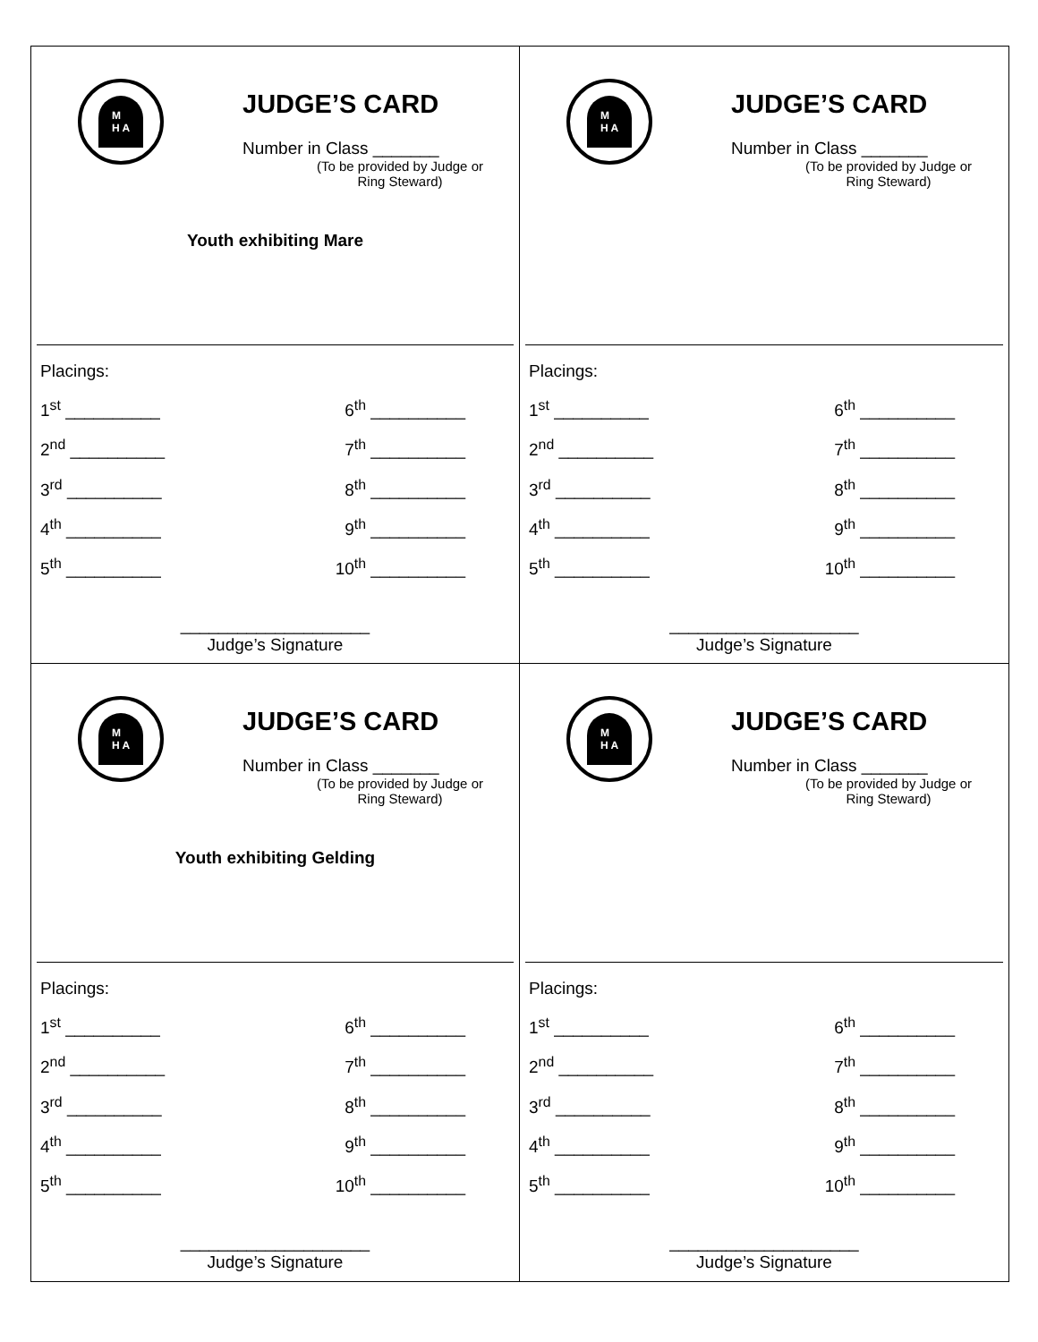M
H A
JUDGE’S CARD
Number in Class _______
(To be provided by Judge or Ring Steward)
Youth exhibiting Mare
Placings:
1<sup>st</sup> __________ 6<sup>th</sup> __________
2<sup>nd</sup> __________ 7<sup>th</sup> __________
3<sup>rd</sup> __________ 8<sup>th</sup> __________
4<sup>th</sup> __________ 9<sup>th</sup> __________
5<sup>th</sup> __________ 10<sup>th</sup> __________
____________________
Judge’s Signature
M
H A
JUDGE’S CARD
Number in Class _______
(To be provided by Judge or Ring Steward)
Placings:
1<sup>st</sup> __________ 6<sup>th</sup> __________
2<sup>nd</sup> __________ 7<sup>th</sup> __________
3<sup>rd</sup> __________ 8<sup>th</sup> __________
4<sup>th</sup> __________ 9<sup>th</sup> __________
5<sup>th</sup> __________ 10<sup>th</sup> __________
____________________
Judge’s Signature
M
H A
JUDGE’S CARD
Number in Class _______
(To be provided by Judge or Ring Steward)
Youth exhibiting Gelding
Placings:
1<sup>st</sup> __________ 6<sup>th</sup> __________
2<sup>nd</sup> __________ 7<sup>th</sup> __________
3<sup>rd</sup> __________ 8<sup>th</sup> __________
4<sup>th</sup> __________ 9<sup>th</sup> __________
5<sup>th</sup> __________ 10<sup>th</sup> __________
____________________
Judge’s Signature
M
H A
JUDGE’S CARD
Number in Class _______
(To be provided by Judge or Ring Steward)
Placings:
1<sup>st</sup> __________ 6<sup>th</sup> __________
2<sup>nd</sup> __________ 7<sup>th</sup> __________
3<sup>rd</sup> __________ 8<sup>th</sup> __________
4<sup>th</sup> __________ 9<sup>th</sup> __________
5<sup>th</sup> __________ 10<sup>th</sup> __________
____________________
Judge’s Signature